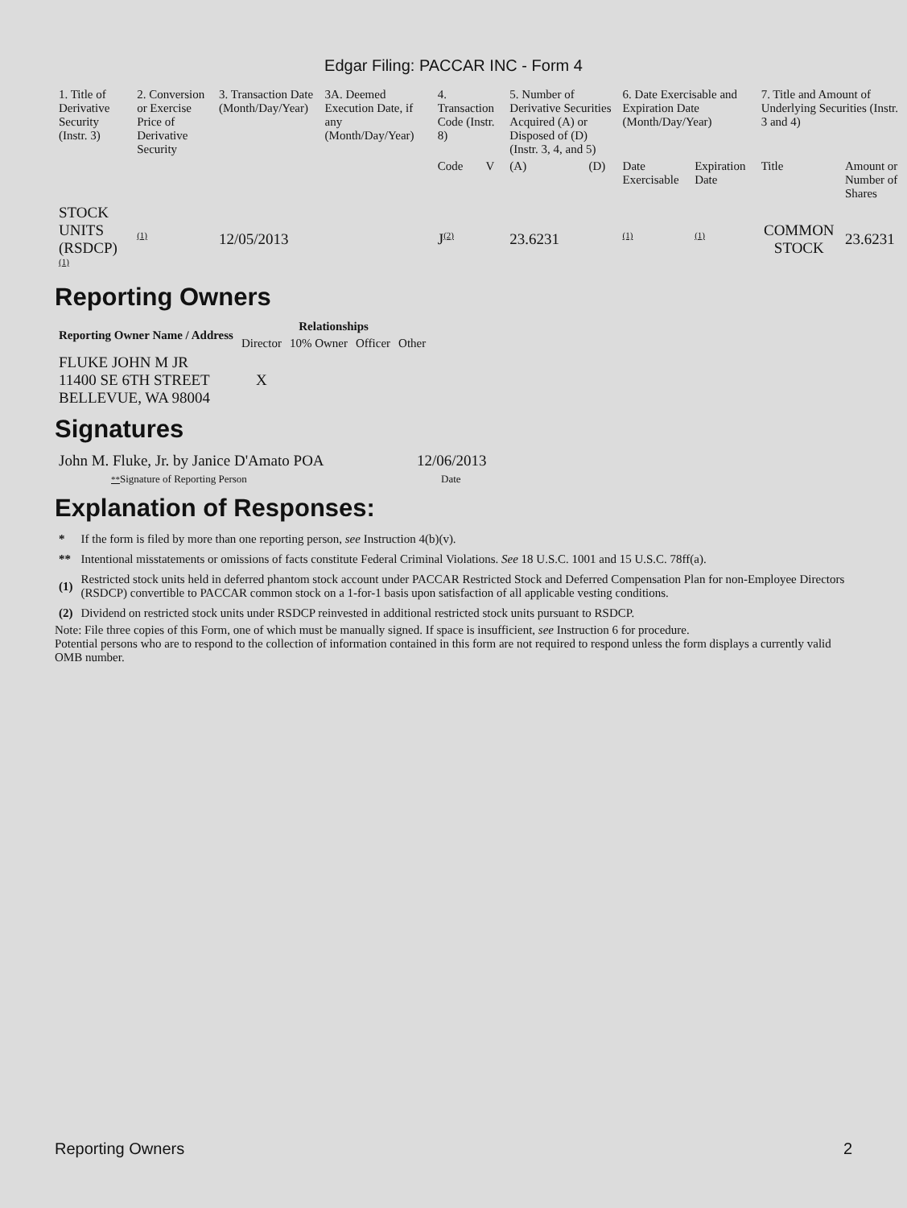Edgar Filing: PACCAR INC - Form 4
| 1. Title of Derivative Security (Instr. 3) | 2. Conversion or Exercise Price of Derivative Security | 3. Transaction Date (Month/Day/Year) | 3A. Deemed Execution Date, if any (Month/Day/Year) | 4. Transaction Code (Instr. 8) | | 5. Number of Derivative Securities Acquired (A) or Disposed of (D) (Instr. 3, 4, and 5) | | 6. Date Exercisable and Expiration Date (Month/Day/Year) | | 7. Title and Amount of Underlying Securities (Instr. 3 and 4) | |
| --- | --- | --- | --- | --- | --- | --- | --- | --- | --- | --- | --- |
| | | | | Code | V | (A) | (D) | Date Exercisable | Expiration Date | Title | Amount or Number of Shares |
| STOCK UNITS (RSDCP) <sup>(1)</sup> | <sup>(1)</sup> | 12/05/2013 | | J<sup>(2)</sup> | | 23.6231 | | <sup>(1)</sup> | <sup>(1)</sup> | COMMON STOCK | 23.6231 |
Reporting Owners
| Reporting Owner Name / Address | Relationships | | | |
| --- | --- | --- | --- | --- |
| | Director | 10% Owner | Officer | Other |
| FLUKE JOHN M JR 11400 SE 6TH STREET BELLEVUE, WA 98004 | X | | | |
Signatures
| John M. Fluke, Jr. by Janice D'Amato POA | 12/06/2013 |
| ** Signature of Reporting Person | Date |
Explanation of Responses:
| * | If the form is filed by more than one reporting person, see Instruction 4(b)(v). |
| ** | Intentional misstatements or omissions of facts constitute Federal Criminal Violations. See 18 U.S.C. 1001 and 15 U.S.C. 78ff(a). |
| (1) | Restricted stock units held in deferred phantom stock account under PACCAR Restricted Stock and Deferred Compensation Plan for non-Employee Directors (RSDCP) convertible to PACCAR common stock on a 1-for-1 basis upon satisfaction of all applicable vesting conditions. |
| (2) | Dividend on restricted stock units under RSDCP reinvested in additional restricted stock units pursuant to RSDCP. |
Note: File three copies of this Form, one of which must be manually signed. If space is insufficient, see Instruction 6 for procedure.
Potential persons who are to respond to the collection of information contained in this form are not required to respond unless the form displays a currently valid OMB number.
Reporting Owners 2